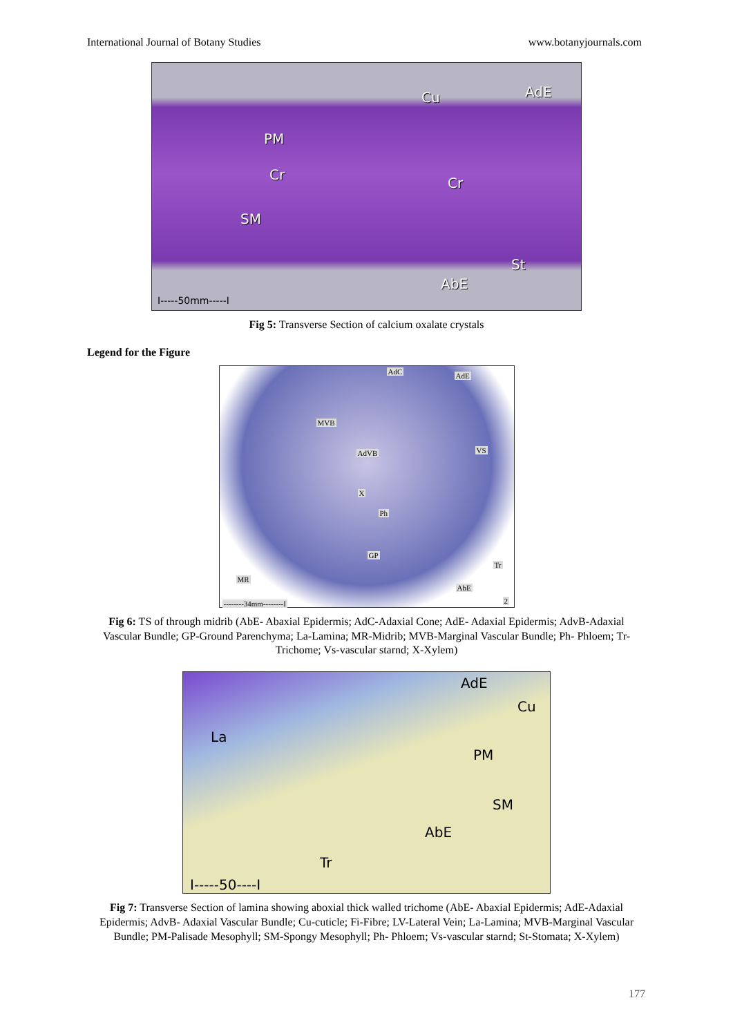International Journal of Botany Studies www.botanyjournals.com
Cu AdE
PM
Cr
Cr
SM
St
AbE
I-----50mm-----I
Fig 5: Transverse Section of calcium oxalate crystals
Legend for the Figure
AdC AdE
MVB
AdVB VS
X
Ph
GP
Tr
MR
AbE
--------34mm--------I 2
Fig 6: TS of through midrib (AbE- Abaxial Epidermis; AdC-Adaxial Cone; AdE- Adaxial Epidermis; AdvB-Adaxial Vascular Bundle; GP-Ground Parenchyma; La-Lamina; MR-Midrib; MVB-Marginal Vascular Bundle; Ph- Phloem; Tr-Trichome; Vs-vascular starnd; X-Xylem)
AdE
Cu
La
PM
SM
AbE
Tr
I-----50----I
Fig 7: Transverse Section of lamina showing aboxial thick walled trichome (AbE- Abaxial Epidermis; AdE-Adaxial Epidermis; AdvB- Adaxial Vascular Bundle; Cu-cuticle; Fi-Fibre; LV-Lateral Vein; La-Lamina; MVB-Marginal Vascular Bundle; PM-Palisade Mesophyll; SM-Spongy Mesophyll; Ph- Phloem; Vs-vascular starnd; St-Stomata; X-Xylem)
177